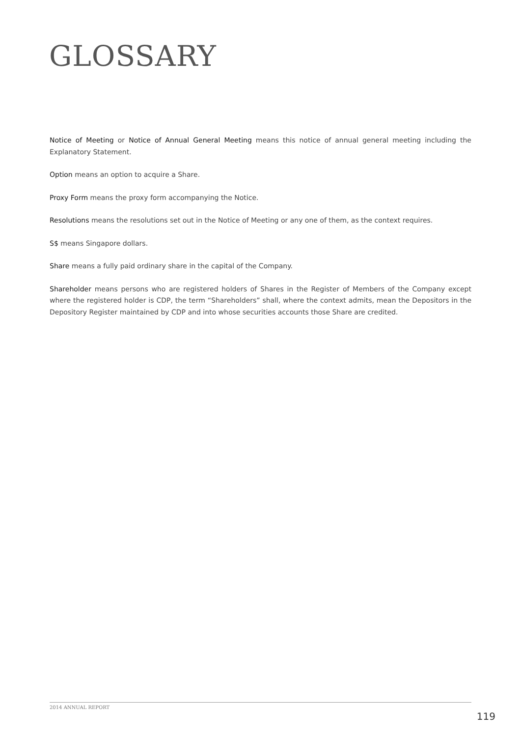GLOSSARY
Notice of Meeting or Notice of Annual General Meeting means this notice of annual general meeting including the Explanatory Statement.
Option means an option to acquire a Share.
Proxy Form means the proxy form accompanying the Notice.
Resolutions means the resolutions set out in the Notice of Meeting or any one of them, as the context requires.
S$ means Singapore dollars.
Share means a fully paid ordinary share in the capital of the Company.
Shareholder means persons who are registered holders of Shares in the Register of Members of the Company except where the registered holder is CDP, the term “Shareholders” shall, where the context admits, mean the Depositors in the Depository Register maintained by CDP and into whose securities accounts those Share are credited.
2014 ANNUAL REPORT
119